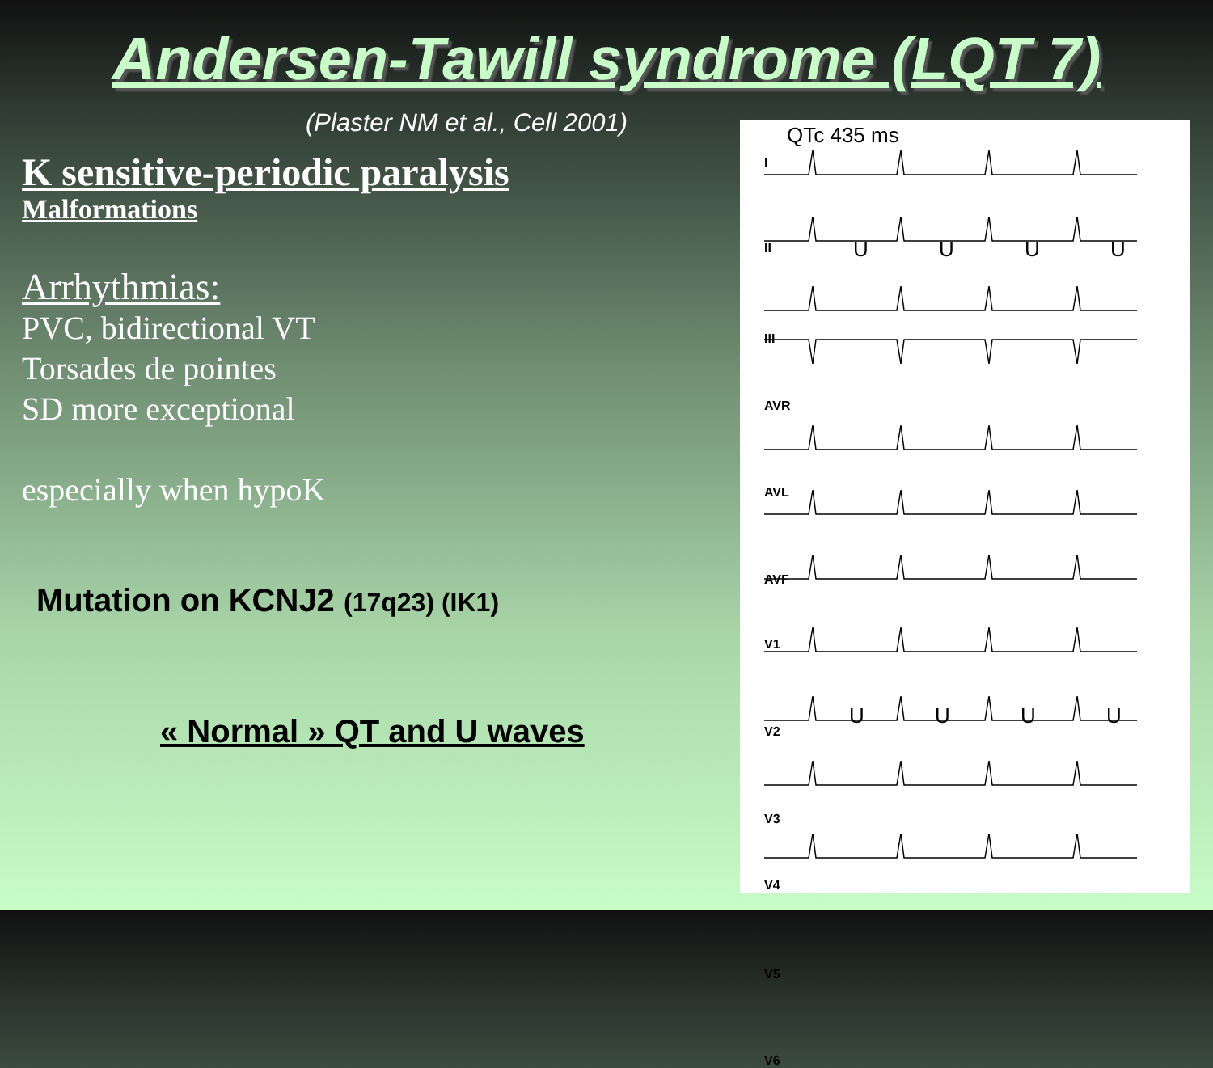Andersen-Tawill syndrome (LQT 7)
(Plaster NM et al., Cell 2001)
K sensitive-periodic paralysis
Malformations
Arrhythmias:
PVC, bidirectional VT
Torsades de pointes
SD more exceptional
especially when hypoK
Mutation on KCNJ2 (17q23) (IK1)
« Normal » QT and U waves
QTc 435 ms
I
II
III
AVR
AVL
AVF
V1
V2
V3
V4
V5
V6
U U U U
U U U U